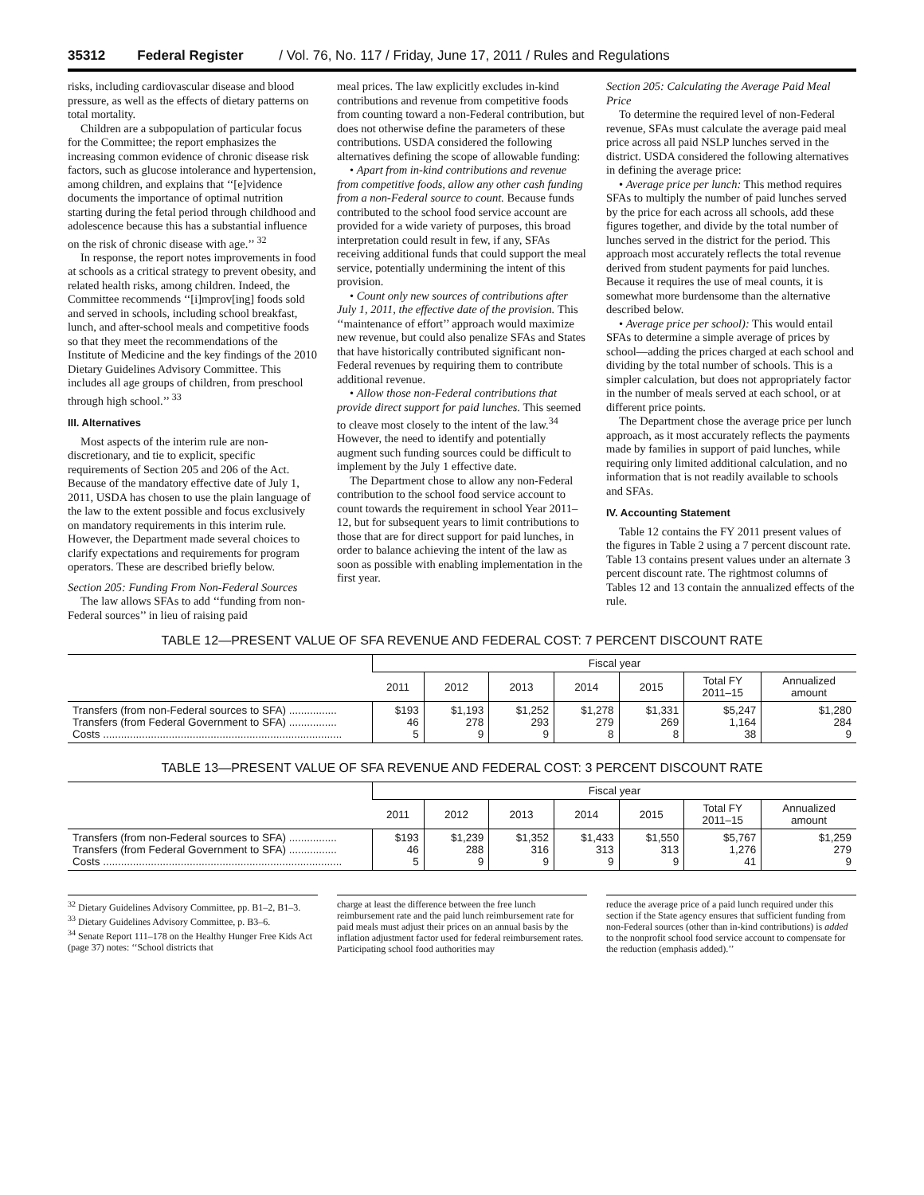35312 Federal Register / Vol. 76, No. 117 / Friday, June 17, 2011 / Rules and Regulations
risks, including cardiovascular disease and blood pressure, as well as the effects of dietary patterns on total mortality.
Children are a subpopulation of particular focus for the Committee; the report emphasizes the increasing common evidence of chronic disease risk factors, such as glucose intolerance and hypertension, among children, and explains that ‘‘[e]vidence documents the importance of optimal nutrition starting during the fetal period through childhood and adolescence because this has a substantial influence on the risk of chronic disease with age.’’ <sup>32</sup>
In response, the report notes improvements in food at schools as a critical strategy to prevent obesity, and related health risks, among children. Indeed, the Committee recommends ‘‘[i]mprov[ing] foods sold and served in schools, including school breakfast, lunch, and after-school meals and competitive foods so that they meet the recommendations of the Institute of Medicine and the key findings of the 2010 Dietary Guidelines Advisory Committee. This includes all age groups of children, from preschool through high school.’’ <sup>33</sup>
III. Alternatives
Most aspects of the interim rule are non-discretionary, and tie to explicit, specific requirements of Section 205 and 206 of the Act. Because of the mandatory effective date of July 1, 2011, USDA has chosen to use the plain language of the law to the extent possible and focus exclusively on mandatory requirements in this interim rule. However, the Department made several choices to clarify expectations and requirements for program operators. These are described briefly below.
Section 205: Funding From Non-Federal Sources
The law allows SFAs to add ‘‘funding from non-Federal sources’’ in lieu of raising paid
meal prices. The law explicitly excludes in-kind contributions and revenue from competitive foods from counting toward a non-Federal contribution, but does not otherwise define the parameters of these contributions. USDA considered the following alternatives defining the scope of allowable funding:
• Apart from in-kind contributions and revenue from competitive foods, allow any other cash funding from a non-Federal source to count. Because funds contributed to the school food service account are provided for a wide variety of purposes, this broad interpretation could result in few, if any, SFAs receiving additional funds that could support the meal service, potentially undermining the intent of this provision.
• Count only new sources of contributions after July 1, 2011, the effective date of the provision. This ‘‘maintenance of effort’’ approach would maximize new revenue, but could also penalize SFAs and States that have historically contributed significant non-Federal revenues by requiring them to contribute additional revenue.
• Allow those non-Federal contributions that provide direct support for paid lunches. This seemed to cleave most closely to the intent of the law.<sup>34</sup> However, the need to identify and potentially augment such funding sources could be difficult to implement by the July 1 effective date.
The Department chose to allow any non-Federal contribution to the school food service account to count towards the requirement in school Year 2011–12, but for subsequent years to limit contributions to those that are for direct support for paid lunches, in order to balance achieving the intent of the law as soon as possible with enabling implementation in the first year.
Section 205: Calculating the Average Paid Meal Price
To determine the required level of non-Federal revenue, SFAs must calculate the average paid meal price across all paid NSLP lunches served in the district. USDA considered the following alternatives in defining the average price:
• Average price per lunch: This method requires SFAs to multiply the number of paid lunches served by the price for each across all schools, add these figures together, and divide by the total number of lunches served in the district for the period. This approach most accurately reflects the total revenue derived from student payments for paid lunches. Because it requires the use of meal counts, it is somewhat more burdensome than the alternative described below.
• Average price per school): This would entail SFAs to determine a simple average of prices by school—adding the prices charged at each school and dividing by the total number of schools. This is a simpler calculation, but does not appropriately factor in the number of meals served at each school, or at different price points.
The Department chose the average price per lunch approach, as it most accurately reflects the payments made by families in support of paid lunches, while requiring only limited additional calculation, and no information that is not readily available to schools and SFAs.
IV. Accounting Statement
Table 12 contains the FY 2011 present values of the figures in Table 2 using a 7 percent discount rate. Table 13 contains present values under an alternate 3 percent discount rate. The rightmost columns of Tables 12 and 13 contain the annualized effects of the rule.
TABLE 12—PRESENT VALUE OF SFA REVENUE AND FEDERAL COST: 7 PERCENT DISCOUNT RATE
| | Fiscal year | | | | | | |
| --- | --- | --- | --- | --- | --- | --- | --- |
| | 2011 | 2012 | 2013 | 2014 | 2015 | Total FY 2011–15 | Annualized amount |
| Transfers (from non-Federal sources to SFA) ................ Transfers (from Federal Government to SFA) ................ Costs ................................................................................ | $193 46 5 | $1,193 278 9 | $1,252 293 9 | $1,278 279 8 | $1,331 269 8 | $5,247 1,164 38 | $1,280 284 9 |
TABLE 13—PRESENT VALUE OF SFA REVENUE AND FEDERAL COST: 3 PERCENT DISCOUNT RATE
| | Fiscal year | | | | | | |
| --- | --- | --- | --- | --- | --- | --- | --- |
| | 2011 | 2012 | 2013 | 2014 | 2015 | Total FY 2011–15 | Annualized amount |
| Transfers (from non-Federal sources to SFA) ................ Transfers (from Federal Government to SFA) ................ Costs ................................................................................ | $193 46 5 | $1,239 288 9 | $1,352 316 9 | $1,433 313 9 | $1,550 313 9 | $5,767 1,276 41 | $1,259 279 9 |
<sup>32</sup> Dietary Guidelines Advisory Committee, pp. B1–2, B1–3.
<sup>33</sup> Dietary Guidelines Advisory Committee, p. B3–6.
<sup>34</sup> Senate Report 111–178 on the Healthy Hunger Free Kids Act (page 37) notes: ‘‘School districts that
charge at least the difference between the free lunch reimbursement rate and the paid lunch reimbursement rate for paid meals must adjust their prices on an annual basis by the inflation adjustment factor used for federal reimbursement rates. Participating school food authorities may
reduce the average price of a paid lunch required under this section if the State agency ensures that sufficient funding from non-Federal sources (other than in-kind contributions) is added to the nonprofit school food service account to compensate for the reduction (emphasis added).’’